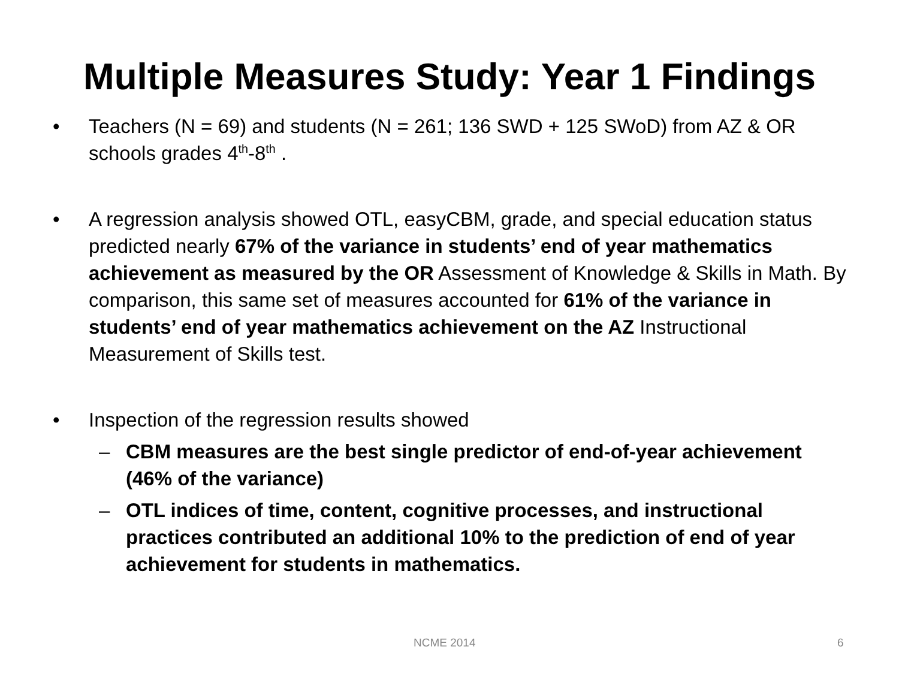Multiple Measures Study: Year 1 Findings
• Teachers (N = 69) and students (N = 261; 136 SWD + 125 SWoD) from AZ & OR schools grades 4<sup>th</sup>-8<sup>th</sup> .
• A regression analysis showed OTL, easyCBM, grade, and special education status predicted nearly 67% of the variance in students’ end of year mathematics achievement as measured by the OR Assessment of Knowledge & Skills in Math. By comparison, this same set of measures accounted for 61% of the variance in students’ end of year mathematics achievement on the AZ Instructional Measurement of Skills test.
• Inspection of the regression results showed
– CBM measures are the best single predictor of end-of-year achievement (46% of the variance)
– OTL indices of time, content, cognitive processes, and instructional practices contributed an additional 10% to the prediction of end of year achievement for students in mathematics.
NCME 2014 6